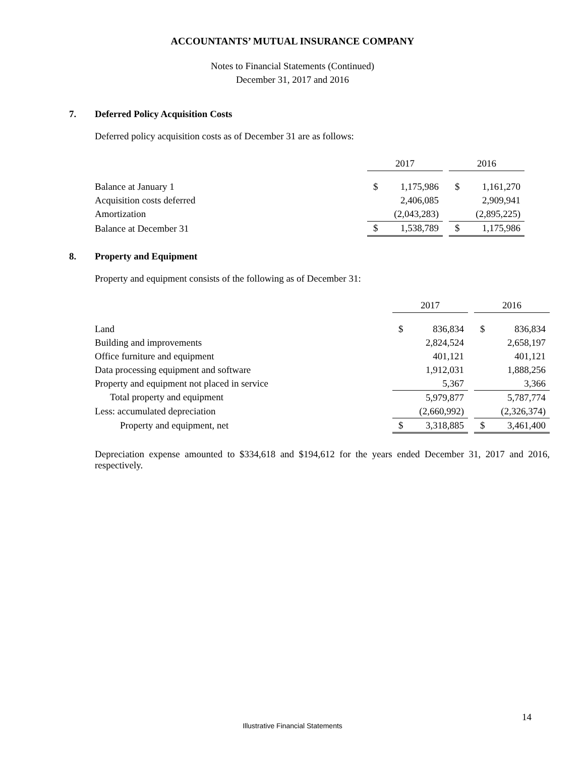ACCOUNTANTS’ MUTUAL INSURANCE COMPANY
Notes to Financial Statements (Continued)
December 31, 2017 and 2016
7. Deferred Policy Acquisition Costs
Deferred policy acquisition costs as of December 31 are as follows:
| | 2017 | | | 2016 | |
| Balance at January 1 | $ | 1,175,986 | | $ | 1,161,270 |
| Acquisition costs deferred | | 2,406,085 | | | 2,909,941 |
| Amortization | | (2,043,283) | | | (2,895,225) |
| Balance at December 31 | $ | 1,538,789 | | $ | 1,175,986 |
8. Property and Equipment
Property and equipment consists of the following as of December 31:
| | 2017 | | | 2016 | |
| Land | $ | 836,834 | | $ | 836,834 |
| Building and improvements | | 2,824,524 | | | 2,658,197 |
| Office furniture and equipment | | 401,121 | | | 401,121 |
| Data processing equipment and software | | 1,912,031 | | | 1,888,256 |
| Property and equipment not placed in service | | 5,367 | | | 3,366 |
| Total property and equipment | | 5,979,877 | | | 5,787,774 |
| Less: accumulated depreciation | | (2,660,992) | | | (2,326,374) |
| Property and equipment, net | $ | 3,318,885 | | $ | 3,461,400 |
Depreciation expense amounted to $334,618 and $194,612 for the years ended December 31, 2017 and 2016, respectively.
14
Illustrative Financial Statements